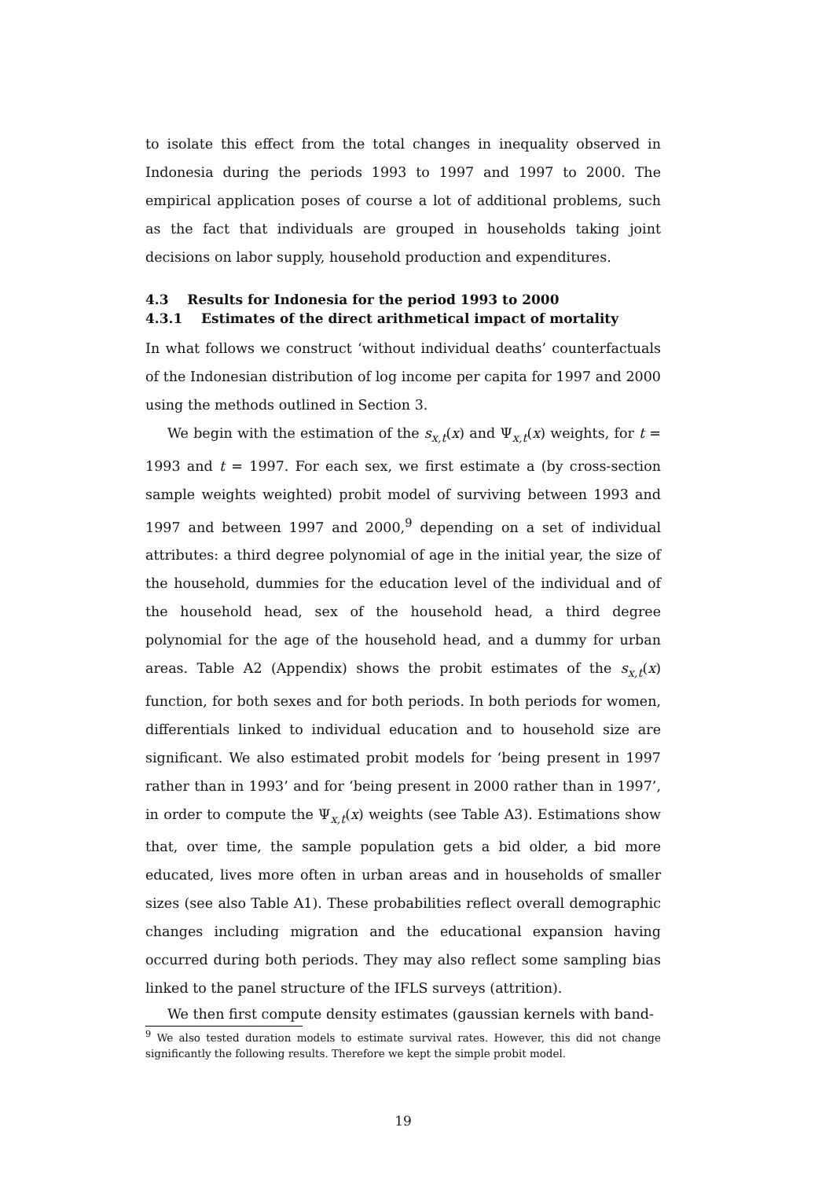to isolate this effect from the total changes in inequality observed in Indonesia during the periods 1993 to 1997 and 1997 to 2000. The empirical application poses of course a lot of additional problems, such as the fact that individuals are grouped in households taking joint decisions on labor supply, household production and expenditures.
4.3 Results for Indonesia for the period 1993 to 2000
4.3.1 Estimates of the direct arithmetical impact of mortality
In what follows we construct ‘without individual deaths’ counterfactuals of the Indonesian distribution of log income per capita for 1997 and 2000 using the methods outlined in Section 3.
We begin with the estimation of the s<sub>x,t</sub>(x) and Ψ<sub>x,t</sub>(x) weights, for t = 1993 and t = 1997. For each sex, we first estimate a (by cross-section sample weights weighted) probit model of surviving between 1993 and 1997 and between 1997 and 2000,<sup>9</sup> depending on a set of individual attributes: a third degree polynomial of age in the initial year, the size of the household, dummies for the education level of the individual and of the household head, sex of the household head, a third degree polynomial for the age of the household head, and a dummy for urban areas. Table A2 (Appendix) shows the probit estimates of the s<sub>x,t</sub>(x) function, for both sexes and for both periods. In both periods for women, differentials linked to individual education and to household size are significant. We also estimated probit models for ‘being present in 1997 rather than in 1993’ and for ‘being present in 2000 rather than in 1997’, in order to compute the Ψ<sub>x,t</sub>(x) weights (see Table A3). Estimations show that, over time, the sample population gets a bid older, a bid more educated, lives more often in urban areas and in households of smaller sizes (see also Table A1). These probabilities reflect overall demographic changes including migration and the educational expansion having occurred during both periods. They may also reflect some sampling bias linked to the panel structure of the IFLS surveys (attrition).
We then first compute density estimates (gaussian kernels with band-
<sup>9</sup> We also tested duration models to estimate survival rates. However, this did not change significantly the following results. Therefore we kept the simple probit model.
19